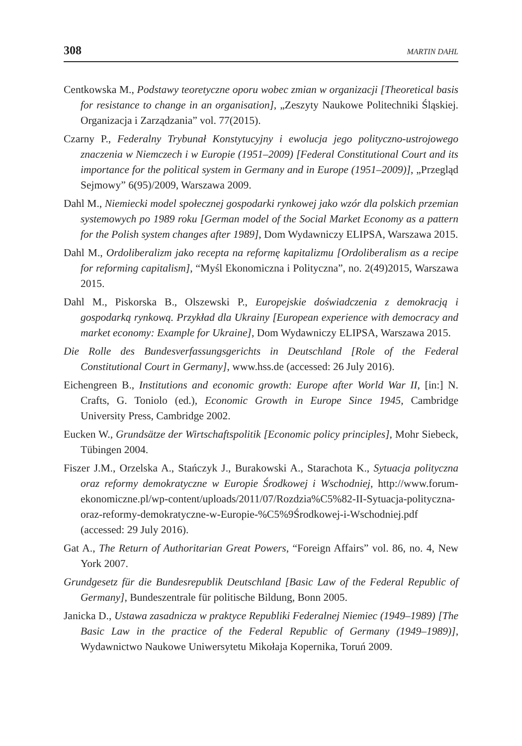308 MARTIN DAHL
Centkowska M., Podstawy teoretyczne oporu wobec zmian w organizacji [Theoretical basis for resistance to change in an organisation], „Zeszyty Naukowe Politechniki Śląskiej. Organizacja i Zarządzania” vol. 77(2015).
Czarny P., Federalny Trybunał Konstytucyjny i ewolucja jego polityczno-ustrojowego znaczenia w Niemczech i w Europie (1951–2009) [Federal Constitutional Court and its importance for the political system in Germany and in Europe (1951–2009)], „Przegląd Sejmowy” 6(95)/2009, Warszawa 2009.
Dahl M., Niemiecki model społecznej gospodarki rynkowej jako wzór dla polskich przemian systemowych po 1989 roku [German model of the Social Market Economy as a pattern for the Polish system changes after 1989], Dom Wydawniczy ELIPSA, Warszawa 2015.
Dahl M., Ordoliberalizm jako recepta na reformę kapitalizmu [Ordoliberalism as a recipe for reforming capitalism], “Myśl Ekonomiczna i Polityczna”, no. 2(49)2015, Warszawa 2015.
Dahl M., Piskorska B., Olszewski P., Europejskie doświadczenia z demokracją i gospodarką rynkową. Przykład dla Ukrainy [European experience with democracy and market economy: Example for Ukraine], Dom Wydawniczy ELIPSA, Warszawa 2015.
Die Rolle des Bundesverfassungsgerichts in Deutschland [Role of the Federal Constitutional Court in Germany], www.hss.de (accessed: 26 July 2016).
Eichengreen B., Institutions and economic growth: Europe after World War II, [in:] N. Crafts, G. Toniolo (ed.), Economic Growth in Europe Since 1945, Cambridge University Press, Cambridge 2002.
Eucken W., Grundsätze der Wirtschaftspolitik [Economic policy principles], Mohr Siebeck, Tübingen 2004.
Fiszer J.M., Orzelska A., Stańczyk J., Burakowski A., Starachota K., Sytuacja polityczna oraz reformy demokratyczne w Europie Środkowej i Wschodniej, http://www.forum-ekonomiczne.pl/wp-content/uploads/2011/07/Rozdzia%C5%82-II-Sytuacja-polityczna-oraz-reformy-demokratyczne-w-Europie-%C5%9Środkowej-i-Wschodniej.pdf (accessed: 29 July 2016).
Gat A., The Return of Authoritarian Great Powers, “Foreign Affairs” vol. 86, no. 4, New York 2007.
Grundgesetz für die Bundesrepublik Deutschland [Basic Law of the Federal Republic of Germany], Bundeszentrale für politische Bildung, Bonn 2005.
Janicka D., Ustawa zasadnicza w praktyce Republiki Federalnej Niemiec (1949–1989) [The Basic Law in the practice of the Federal Republic of Germany (1949–1989)], Wydawnictwo Naukowe Uniwersytetu Mikołaja Kopernika, Toruń 2009.